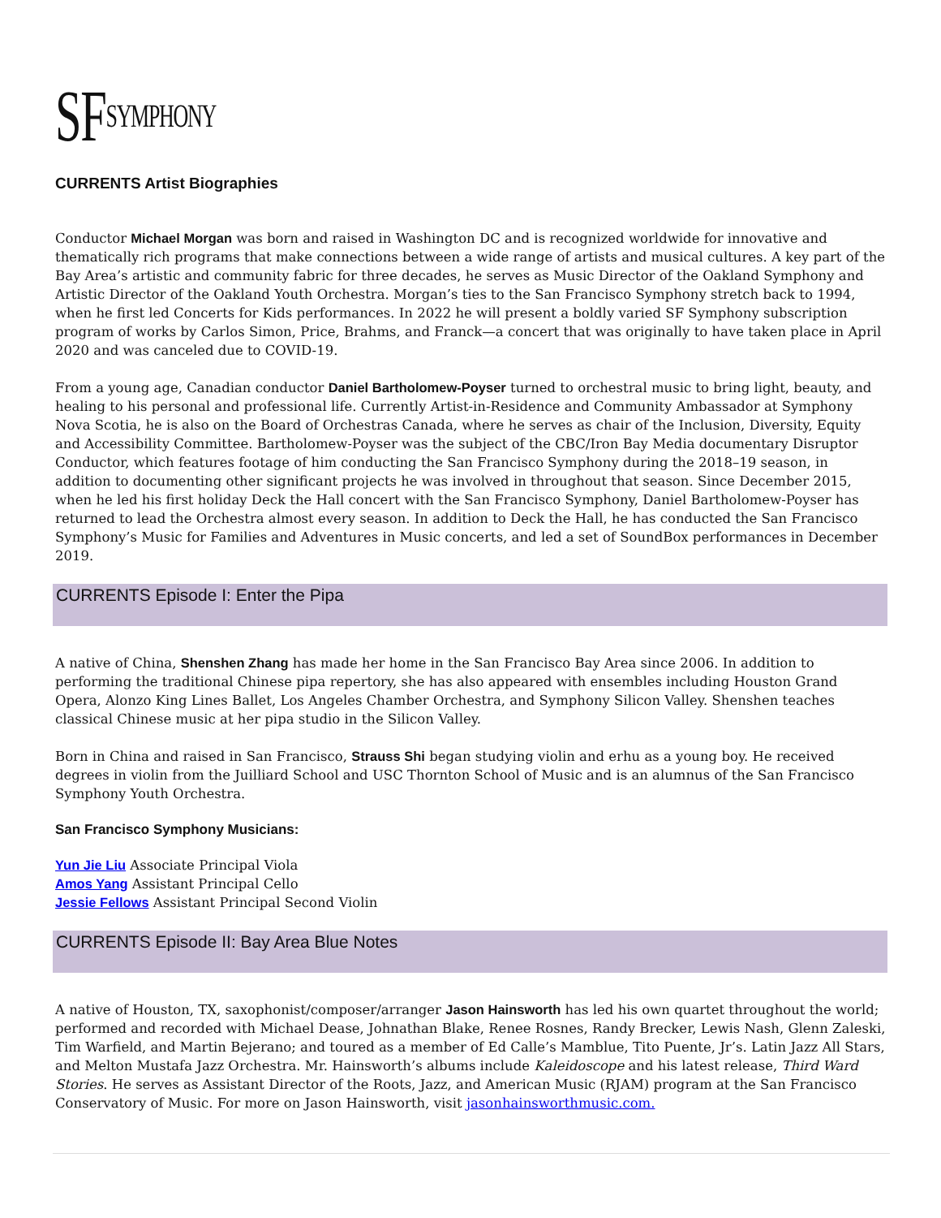SF<sup>SYMPHONY</sup>
CURRENTS Artist Biographies
Conductor Michael Morgan was born and raised in Washington DC and is recognized worldwide for innovative and thematically rich programs that make connections between a wide range of artists and musical cultures. A key part of the Bay Area’s artistic and community fabric for three decades, he serves as Music Director of the Oakland Symphony and Artistic Director of the Oakland Youth Orchestra. Morgan’s ties to the San Francisco Symphony stretch back to 1994, when he first led Concerts for Kids performances. In 2022 he will present a boldly varied SF Symphony subscription program of works by Carlos Simon, Price, Brahms, and Franck—a concert that was originally to have taken place in April 2020 and was canceled due to COVID-19.
From a young age, Canadian conductor Daniel Bartholomew-Poyser turned to orchestral music to bring light, beauty, and healing to his personal and professional life. Currently Artist-in-Residence and Community Ambassador at Symphony Nova Scotia, he is also on the Board of Orchestras Canada, where he serves as chair of the Inclusion, Diversity, Equity and Accessibility Committee. Bartholomew-Poyser was the subject of the CBC/Iron Bay Media documentary Disruptor Conductor, which features footage of him conducting the San Francisco Symphony during the 2018–19 season, in addition to documenting other significant projects he was involved in throughout that season. Since December 2015, when he led his first holiday Deck the Hall concert with the San Francisco Symphony, Daniel Bartholomew-Poyser has returned to lead the Orchestra almost every season. In addition to Deck the Hall, he has conducted the San Francisco Symphony’s Music for Families and Adventures in Music concerts, and led a set of SoundBox performances in December 2019.
CURRENTS Episode I: Enter the Pipa
A native of China, Shenshen Zhang has made her home in the San Francisco Bay Area since 2006. In addition to performing the traditional Chinese pipa repertory, she has also appeared with ensembles including Houston Grand Opera, Alonzo King Lines Ballet, Los Angeles Chamber Orchestra, and Symphony Silicon Valley. Shenshen teaches classical Chinese music at her pipa studio in the Silicon Valley.
Born in China and raised in San Francisco, Strauss Shi began studying violin and erhu as a young boy. He received degrees in violin from the Juilliard School and USC Thornton School of Music and is an alumnus of the San Francisco Symphony Youth Orchestra.
San Francisco Symphony Musicians:
Yun Jie Liu Associate Principal Viola
Amos Yang Assistant Principal Cello
Jessie Fellows Assistant Principal Second Violin
CURRENTS Episode II: Bay Area Blue Notes
A native of Houston, TX, saxophonist/composer/arranger Jason Hainsworth has led his own quartet throughout the world; performed and recorded with Michael Dease, Johnathan Blake, Renee Rosnes, Randy Brecker, Lewis Nash, Glenn Zaleski, Tim Warfield, and Martin Bejerano; and toured as a member of Ed Calle’s Mamblue, Tito Puente, Jr’s. Latin Jazz All Stars, and Melton Mustafa Jazz Orchestra. Mr. Hainsworth’s albums include Kaleidoscope and his latest release, Third Ward Stories. He serves as Assistant Director of the Roots, Jazz, and American Music (RJAM) program at the San Francisco Conservatory of Music. For more on Jason Hainsworth, visit jasonhainsworthmusic.com.